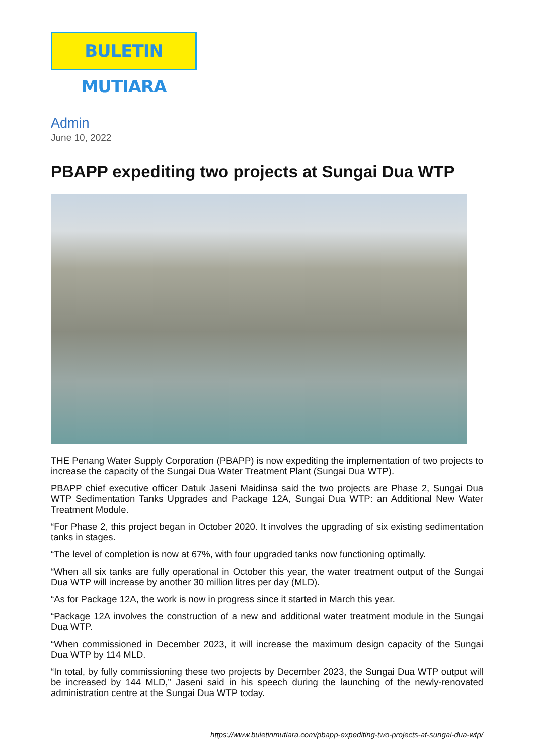BULETIN MUTIARA
Admin
June 10, 2022
PBAPP expediting two projects at Sungai Dua WTP
THE Penang Water Supply Corporation (PBAPP) is now expediting the implementation of two projects to increase the capacity of the Sungai Dua Water Treatment Plant (Sungai Dua WTP).
PBAPP chief executive officer Datuk Jaseni Maidinsa said the two projects are Phase 2, Sungai Dua WTP Sedimentation Tanks Upgrades and Package 12A, Sungai Dua WTP: an Additional New Water Treatment Module.
“For Phase 2, this project began in October 2020. It involves the upgrading of six existing sedimentation tanks in stages.
“The level of completion is now at 67%, with four upgraded tanks now functioning optimally.
“When all six tanks are fully operational in October this year, the water treatment output of the Sungai Dua WTP will increase by another 30 million litres per day (MLD).
“As for Package 12A, the work is now in progress since it started in March this year.
“Package 12A involves the construction of a new and additional water treatment module in the Sungai Dua WTP.
“When commissioned in December 2023, it will increase the maximum design capacity of the Sungai Dua WTP by 114 MLD.
“In total, by fully commissioning these two projects by December 2023, the Sungai Dua WTP output will be increased by 144 MLD,” Jaseni said in his speech during the launching of the newly-renovated administration centre at the Sungai Dua WTP today.
https://www.buletinmutiara.com/pbapp-expediting-two-projects-at-sungai-dua-wtp/